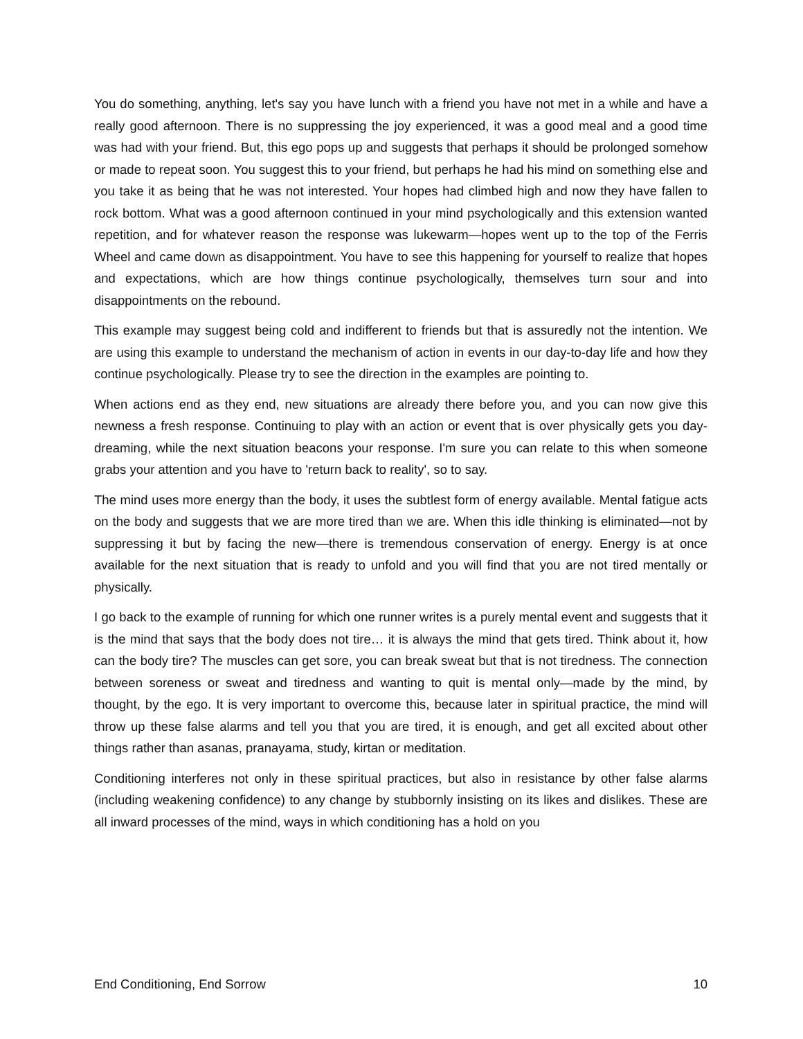You do something, anything, let's say you have lunch with a friend you have not met in a while and have a really good afternoon. There is no suppressing the joy experienced, it was a good meal and a good time was had with your friend. But, this ego pops up and suggests that perhaps it should be prolonged somehow or made to repeat soon. You suggest this to your friend, but perhaps he had his mind on something else and you take it as being that he was not interested. Your hopes had climbed high and now they have fallen to rock bottom. What was a good afternoon continued in your mind psychologically and this extension wanted repetition, and for whatever reason the response was lukewarm—hopes went up to the top of the Ferris Wheel and came down as disappointment. You have to see this happening for yourself to realize that hopes and expectations, which are how things continue psychologically, themselves turn sour and into disappointments on the rebound.
This example may suggest being cold and indifferent to friends but that is assuredly not the intention. We are using this example to understand the mechanism of action in events in our day-to-day life and how they continue psychologically. Please try to see the direction in the examples are pointing to.
When actions end as they end, new situations are already there before you, and you can now give this newness a fresh response. Continuing to play with an action or event that is over physically gets you day-dreaming, while the next situation beacons your response. I'm sure you can relate to this when someone grabs your attention and you have to 'return back to reality', so to say.
The mind uses more energy than the body, it uses the subtlest form of energy available. Mental fatigue acts on the body and suggests that we are more tired than we are. When this idle thinking is eliminated—not by suppressing it but by facing the new—there is tremendous conservation of energy. Energy is at once available for the next situation that is ready to unfold and you will find that you are not tired mentally or physically.
I go back to the example of running for which one runner writes is a purely mental event and suggests that it is the mind that says that the body does not tire… it is always the mind that gets tired. Think about it, how can the body tire? The muscles can get sore, you can break sweat but that is not tiredness. The connection between soreness or sweat and tiredness and wanting to quit is mental only—made by the mind, by thought, by the ego. It is very important to overcome this, because later in spiritual practice, the mind will throw up these false alarms and tell you that you are tired, it is enough, and get all excited about other things rather than asanas, pranayama, study, kirtan or meditation.
Conditioning interferes not only in these spiritual practices, but also in resistance by other false alarms (including weakening confidence) to any change by stubbornly insisting on its likes and dislikes. These are all inward processes of the mind, ways in which conditioning has a hold on you
End Conditioning, End Sorrow 10